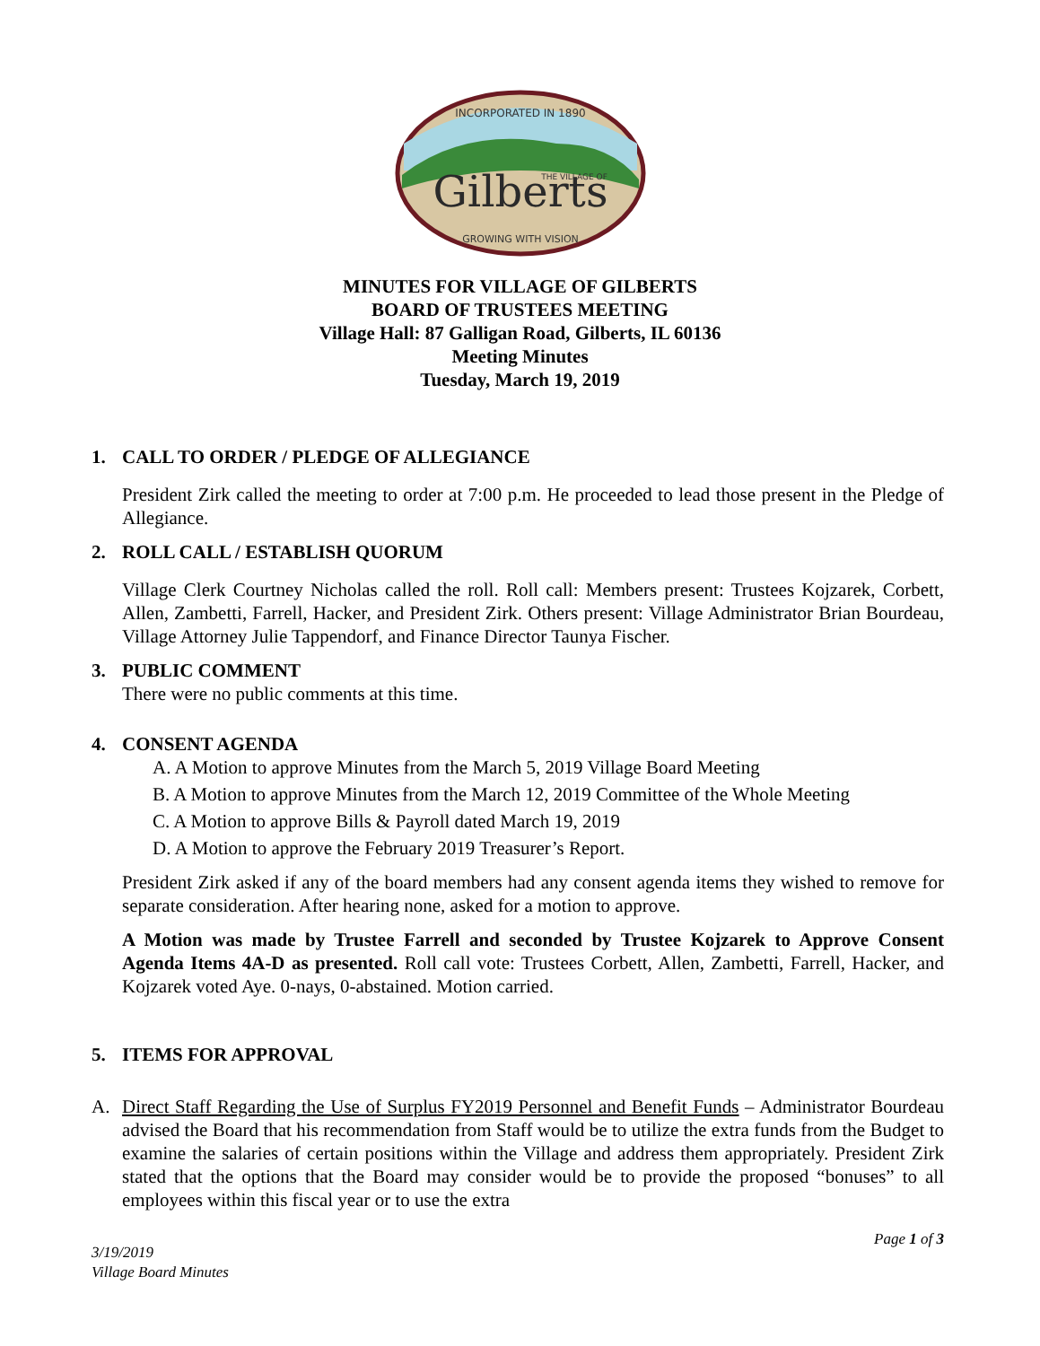Gilberts
THE VILLAGE OF
INCORPORATED IN 1890
GROWING WITH VISION
MINUTES FOR VILLAGE OF GILBERTS
BOARD OF TRUSTEES MEETING
Village Hall: 87 Galligan Road, Gilberts, IL 60136
Meeting Minutes
Tuesday, March 19, 2019
1. CALL TO ORDER / PLEDGE OF ALLEGIANCE
President Zirk called the meeting to order at 7:00 p.m. He proceeded to lead those present in the Pledge of Allegiance.
2. ROLL CALL / ESTABLISH QUORUM
Village Clerk Courtney Nicholas called the roll. Roll call: Members present: Trustees Kojzarek, Corbett, Allen, Zambetti, Farrell, Hacker, and President Zirk. Others present: Village Administrator Brian Bourdeau, Village Attorney Julie Tappendorf, and Finance Director Taunya Fischer.
3. PUBLIC COMMENT
There were no public comments at this time.
4. CONSENT AGENDA
A. A Motion to approve Minutes from the March 5, 2019 Village Board Meeting
B. A Motion to approve Minutes from the March 12, 2019 Committee of the Whole Meeting
C. A Motion to approve Bills & Payroll dated March 19, 2019
D. A Motion to approve the February 2019 Treasurer’s Report.
President Zirk asked if any of the board members had any consent agenda items they wished to remove for separate consideration. After hearing none, asked for a motion to approve.
A Motion was made by Trustee Farrell and seconded by Trustee Kojzarek to Approve Consent Agenda Items 4A-D as presented. Roll call vote: Trustees Corbett, Allen, Zambetti, Farrell, Hacker, and Kojzarek voted Aye. 0-nays, 0-abstained. Motion carried.
5. ITEMS FOR APPROVAL
A. Direct Staff Regarding the Use of Surplus FY2019 Personnel and Benefit Funds – Administrator Bourdeau advised the Board that his recommendation from Staff would be to utilize the extra funds from the Budget to examine the salaries of certain positions within the Village and address them appropriately. President Zirk stated that the options that the Board may consider would be to provide the proposed “bonuses” to all employees within this fiscal year or to use the extra
Page 1 of 3
3/19/2019
Village Board Minutes